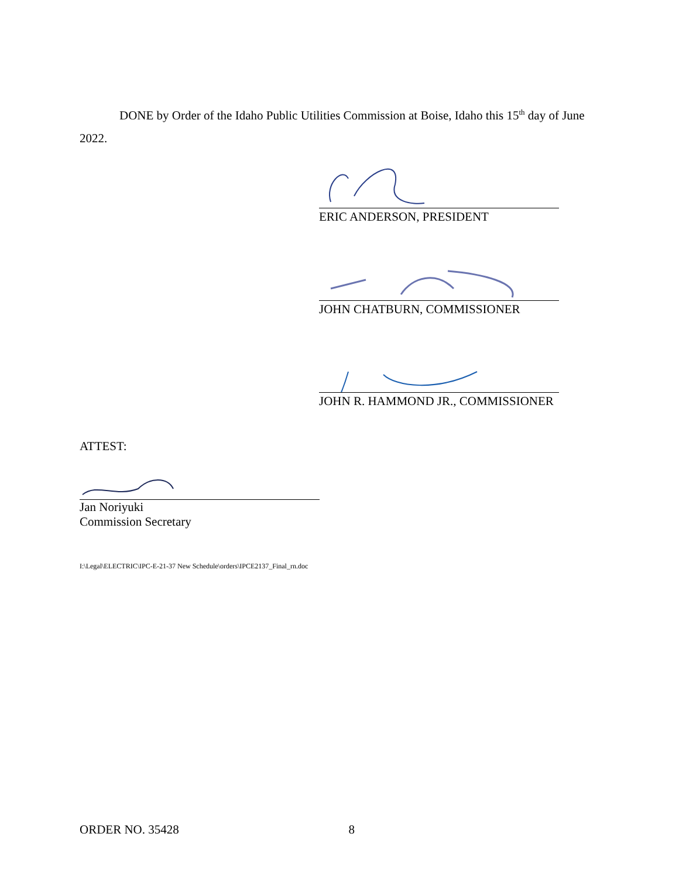DONE by Order of the Idaho Public Utilities Commission at Boise, Idaho this 15<sup>th</sup> day of June 2022.
ERIC ANDERSON, PRESIDENT
JOHN CHATBURN, COMMISSIONER
JOHN R. HAMMOND JR., COMMISSIONER
ATTEST:
Jan Noriyuki
Commission Secretary
I:\Legal\ELECTRIC\IPC-E-21-37 New Schedule\orders\IPCE2137_Final_rn.doc
ORDER NO. 35428 8